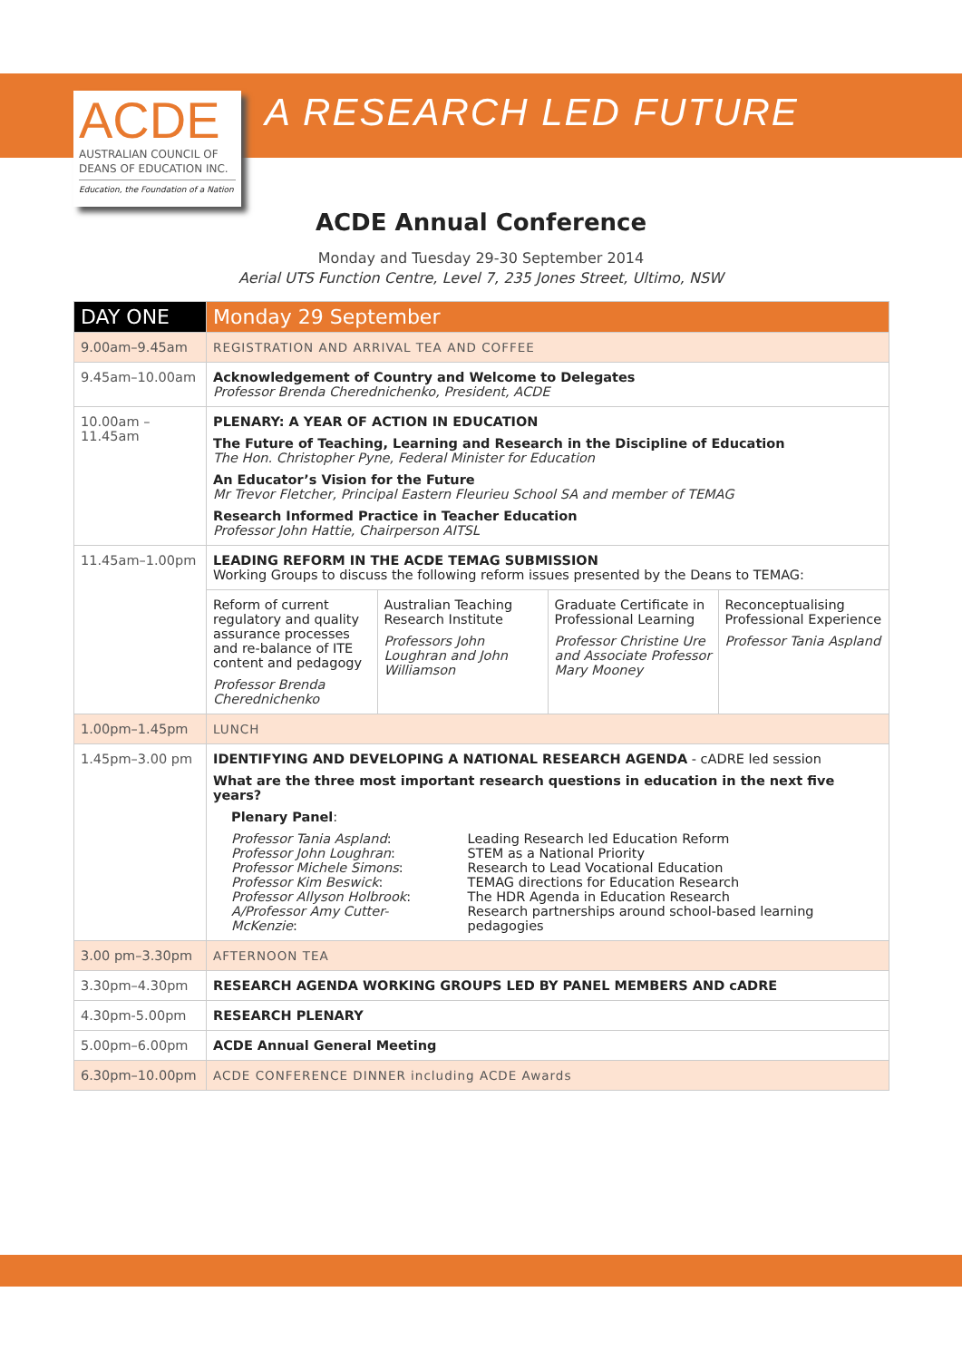ACDE
AUSTRALIAN COUNCIL OF
DEANS OF EDUCATION INC.
Education, the Foundation of a Nation
A RESEARCH LED FUTURE
ACDE Annual Conference
Monday and Tuesday 29-30 September 2014
Aerial UTS Function Centre, Level 7, 235 Jones Street, Ultimo, NSW
| DAY ONE | Monday 29 September |
| --- | --- |
| 9.00am–9.45am | REGISTRATION AND ARRIVAL TEA AND COFFEE |
| 9.45am–10.00am | Acknowledgement of Country and Welcome to Delegates Professor Brenda Cherednichenko, President, ACDE |
| 10.00am – 11.45am | PLENARY: A YEAR OF ACTION IN EDUCATION The Future of Teaching, Learning and Research in the Discipline of Education The Hon. Christopher Pyne, Federal Minister for Education An Educator’s Vision for the Future Mr Trevor Fletcher, Principal Eastern Fleurieu School SA and member of TEMAG Research Informed Practice in Teacher Education Professor John Hattie, Chairperson AITSL |
| 11.45am–1.00pm | LEADING REFORM IN THE ACDE TEMAG SUBMISSION Working Groups to discuss the following reform issues presented by the Deans to TEMAG: / Reform of current regulatory and quality assurance processes and re-balance of ITE content and pedagogy Professor Brenda Cherednichenko / Australian Teaching Research Institute Professors John Loughran and John Williamson / Graduate Certificate in Professional Learning Professor Christine Ure and Associate Professor Mary Mooney / Reconceptualising Professional Experience Professor Tania Aspland / |
| 1.00pm–1.45pm | LUNCH |
| 1.45pm–3.00 pm | IDENTIFYING AND DEVELOPING A NATIONAL RESEARCH AGENDA - cADRE led session What are the three most important research questions in education in the next five years? Plenary Panel : / Professor Tania Aspland : Professor John Loughran : Professor Michele Simons : Professor Kim Beswick : Professor Allyson Holbrook : A/Professor Amy Cutter-McKenzie : / Leading Research led Education Reform STEM as a National Priority Research to Lead Vocational Education TEMAG directions for Education Research The HDR Agenda in Education Research Research partnerships around school-based learning pedagogies / |
| 3.00 pm–3.30pm | AFTERNOON TEA |
| 3.30pm–4.30pm | RESEARCH AGENDA WORKING GROUPS LED BY PANEL MEMBERS AND cADRE |
| 4.30pm-5.00pm | RESEARCH PLENARY |
| 5.00pm–6.00pm | ACDE Annual General Meeting |
| 6.30pm–10.00pm | ACDE CONFERENCE DINNER including ACDE Awards |